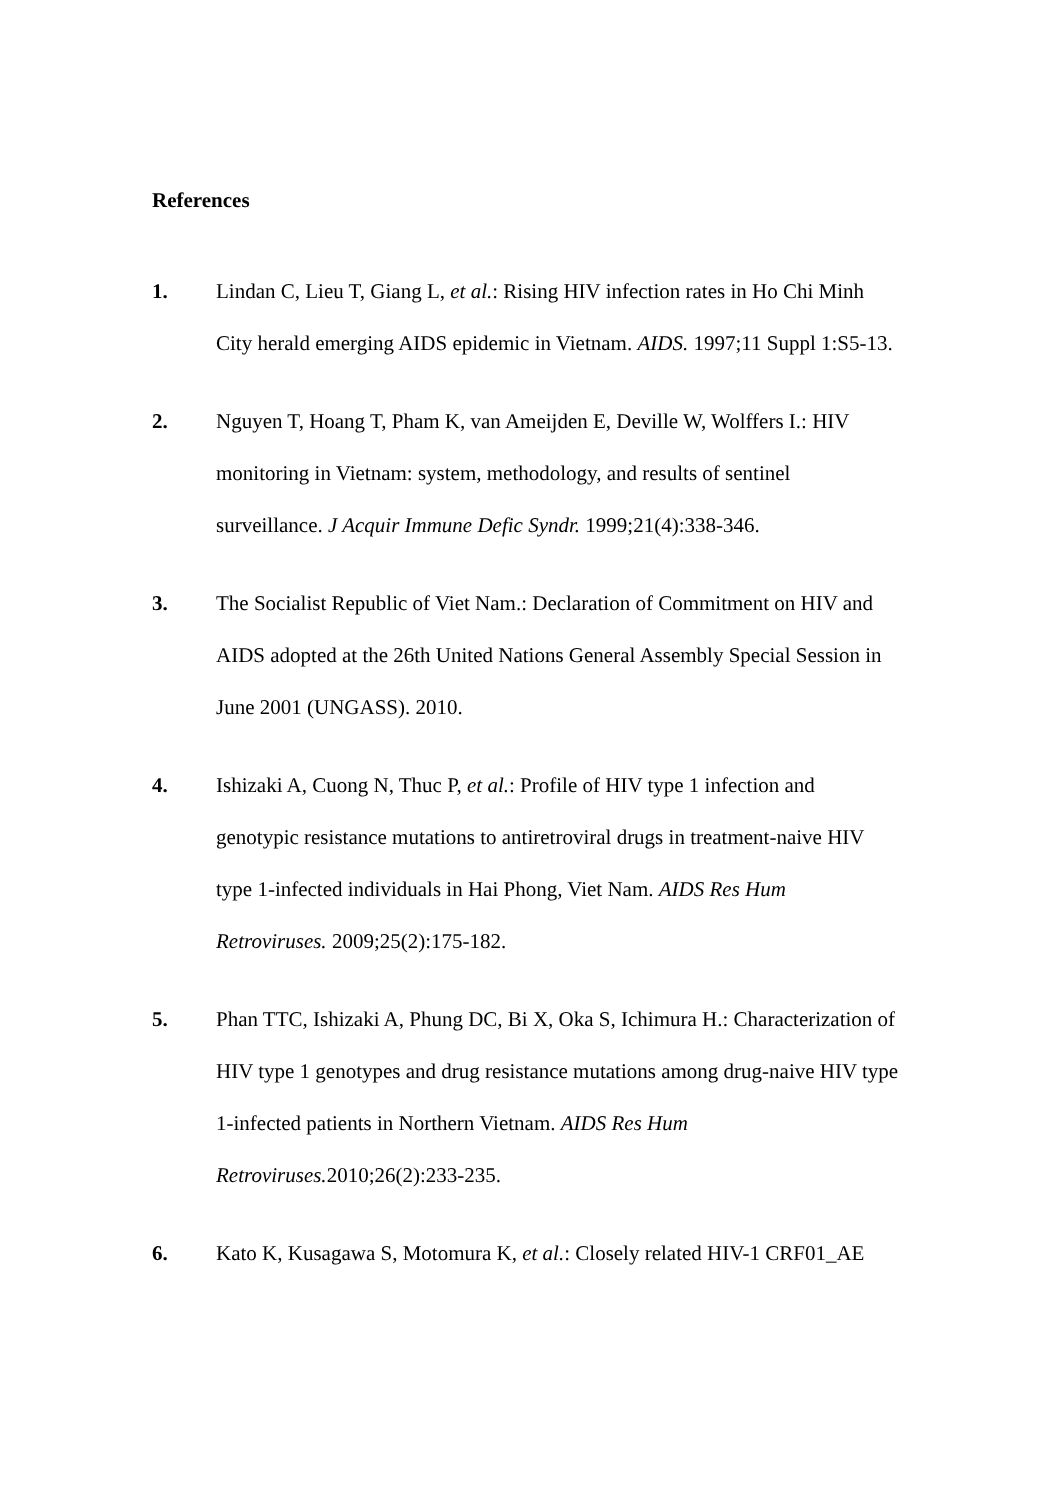References
1. Lindan C, Lieu T, Giang L, et al.: Rising HIV infection rates in Ho Chi Minh City herald emerging AIDS epidemic in Vietnam. AIDS. 1997;11 Suppl 1:S5-13.
2. Nguyen T, Hoang T, Pham K, van Ameijden E, Deville W, Wolffers I.: HIV monitoring in Vietnam: system, methodology, and results of sentinel surveillance. J Acquir Immune Defic Syndr. 1999;21(4):338-346.
3. The Socialist Republic of Viet Nam.: Declaration of Commitment on HIV and AIDS adopted at the 26th United Nations General Assembly Special Session in June 2001 (UNGASS). 2010.
4. Ishizaki A, Cuong N, Thuc P, et al.: Profile of HIV type 1 infection and genotypic resistance mutations to antiretroviral drugs in treatment-naive HIV type 1-infected individuals in Hai Phong, Viet Nam. AIDS Res Hum Retroviruses. 2009;25(2):175-182.
5. Phan TTC, Ishizaki A, Phung DC, Bi X, Oka S, Ichimura H.: Characterization of HIV type 1 genotypes and drug resistance mutations among drug-naive HIV type 1-infected patients in Northern Vietnam. AIDS Res Hum Retroviruses. 2010;26(2):233-235.
6. Kato K, Kusagawa S, Motomura K, et al.: Closely related HIV-1 CRF01_AE